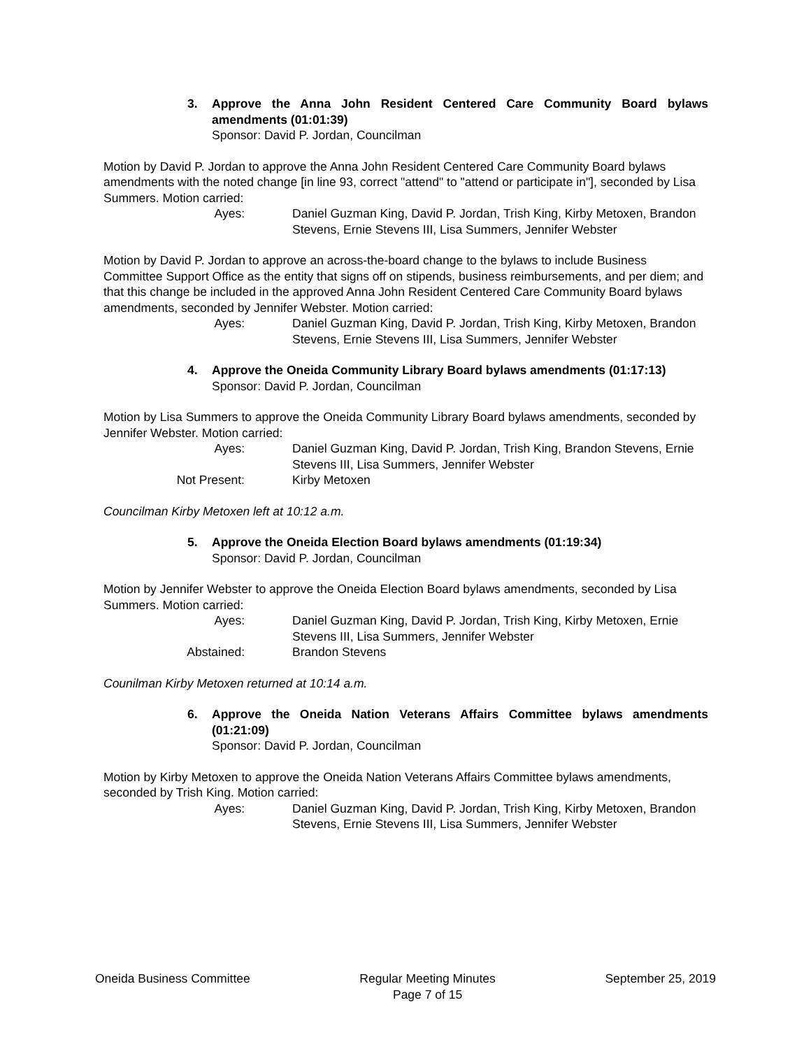3. Approve the Anna John Resident Centered Care Community Board bylaws amendments (01:01:39)
Sponsor: David P. Jordan, Councilman
Motion by David P. Jordan to approve the Anna John Resident Centered Care Community Board bylaws amendments with the noted change [in line 93, correct "attend" to "attend or participate in"], seconded by Lisa Summers. Motion carried:
Ayes: Daniel Guzman King, David P. Jordan, Trish King, Kirby Metoxen, Brandon Stevens, Ernie Stevens III, Lisa Summers, Jennifer Webster
Motion by David P. Jordan to approve an across-the-board change to the bylaws to include Business Committee Support Office as the entity that signs off on stipends, business reimbursements, and per diem; and that this change be included in the approved Anna John Resident Centered Care Community Board bylaws amendments, seconded by Jennifer Webster. Motion carried:
Ayes: Daniel Guzman King, David P. Jordan, Trish King, Kirby Metoxen, Brandon Stevens, Ernie Stevens III, Lisa Summers, Jennifer Webster
4. Approve the Oneida Community Library Board bylaws amendments (01:17:13)
Sponsor: David P. Jordan, Councilman
Motion by Lisa Summers to approve the Oneida Community Library Board bylaws amendments, seconded by Jennifer Webster. Motion carried:
Ayes: Daniel Guzman King, David P. Jordan, Trish King, Brandon Stevens, Ernie Stevens III, Lisa Summers, Jennifer Webster
Not Present: Kirby Metoxen
Councilman Kirby Metoxen left at 10:12 a.m.
5. Approve the Oneida Election Board bylaws amendments (01:19:34)
Sponsor: David P. Jordan, Councilman
Motion by Jennifer Webster to approve the Oneida Election Board bylaws amendments, seconded by Lisa Summers. Motion carried:
Ayes: Daniel Guzman King, David P. Jordan, Trish King, Kirby Metoxen, Ernie Stevens III, Lisa Summers, Jennifer Webster
Abstained: Brandon Stevens
Counilman Kirby Metoxen returned at 10:14 a.m.
6. Approve the Oneida Nation Veterans Affairs Committee bylaws amendments (01:21:09)
Sponsor: David P. Jordan, Councilman
Motion by Kirby Metoxen to approve the Oneida Nation Veterans Affairs Committee bylaws amendments, seconded by Trish King. Motion carried:
Ayes: Daniel Guzman King, David P. Jordan, Trish King, Kirby Metoxen, Brandon Stevens, Ernie Stevens III, Lisa Summers, Jennifer Webster
Oneida Business Committee Regular Meeting Minutes
Page 7 of 15
September 25, 2019